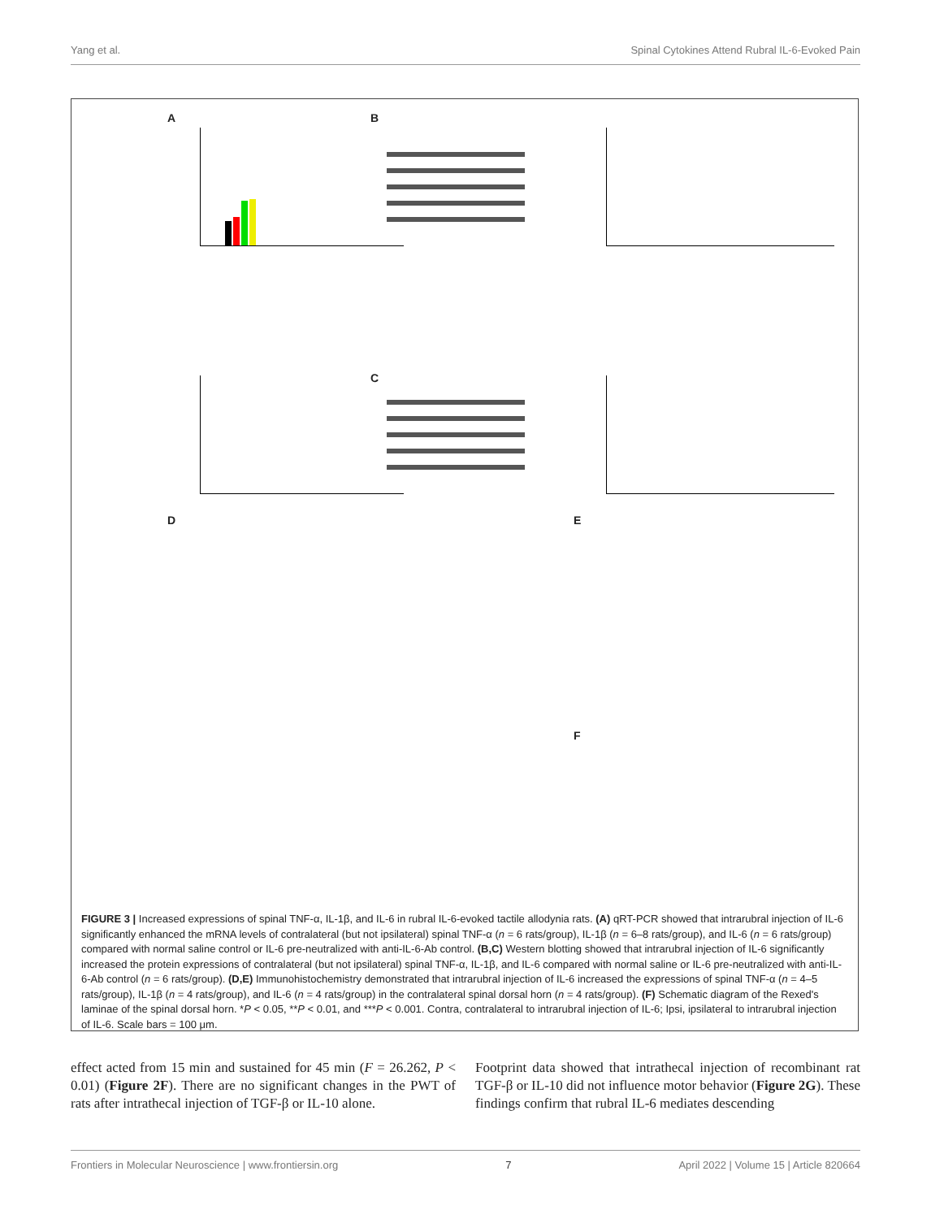Yang et al. Spinal Cytokines Attend Rubral IL-6-Evoked Pain
A B
C
D E
F
FIGURE 3 | Increased expressions of spinal TNF-α, IL-1β, and IL-6 in rubral IL-6-evoked tactile allodynia rats. (A) qRT-PCR showed that intrarubral injection of IL-6 significantly enhanced the mRNA levels of contralateral (but not ipsilateral) spinal TNF-α (n = 6 rats/group), IL-1β (n = 6–8 rats/group), and IL-6 (n = 6 rats/group) compared with normal saline control or IL-6 pre-neutralized with anti-IL-6-Ab control. (B,C) Western blotting showed that intrarubral injection of IL-6 significantly increased the protein expressions of contralateral (but not ipsilateral) spinal TNF-α, IL-1β, and IL-6 compared with normal saline or IL-6 pre-neutralized with anti-IL-6-Ab control (n = 6 rats/group). (D,E) Immunohistochemistry demonstrated that intrarubral injection of IL-6 increased the expressions of spinal TNF-α (n = 4–5 rats/group), IL-1β (n = 4 rats/group), and IL-6 (n = 4 rats/group) in the contralateral spinal dorsal horn (n = 4 rats/group). (F) Schematic diagram of the Rexed's laminae of the spinal dorsal horn. *P < 0.05, **P < 0.01, and ***P < 0.001. Contra, contralateral to intrarubral injection of IL-6; Ipsi, ipsilateral to intrarubral injection of IL-6. Scale bars = 100 μm.
effect acted from 15 min and sustained for 45 min (F = 26.262, P < 0.01) (Figure 2F). There are no significant changes in the PWT of rats after intrathecal injection of TGF-β or IL-10 alone.
Footprint data showed that intrathecal injection of recombinant rat TGF-β or IL-10 did not influence motor behavior (Figure 2G). These findings confirm that rubral IL-6 mediates descending
Frontiers in Molecular Neuroscience | www.frontiersin.org 7 April 2022 | Volume 15 | Article 820664